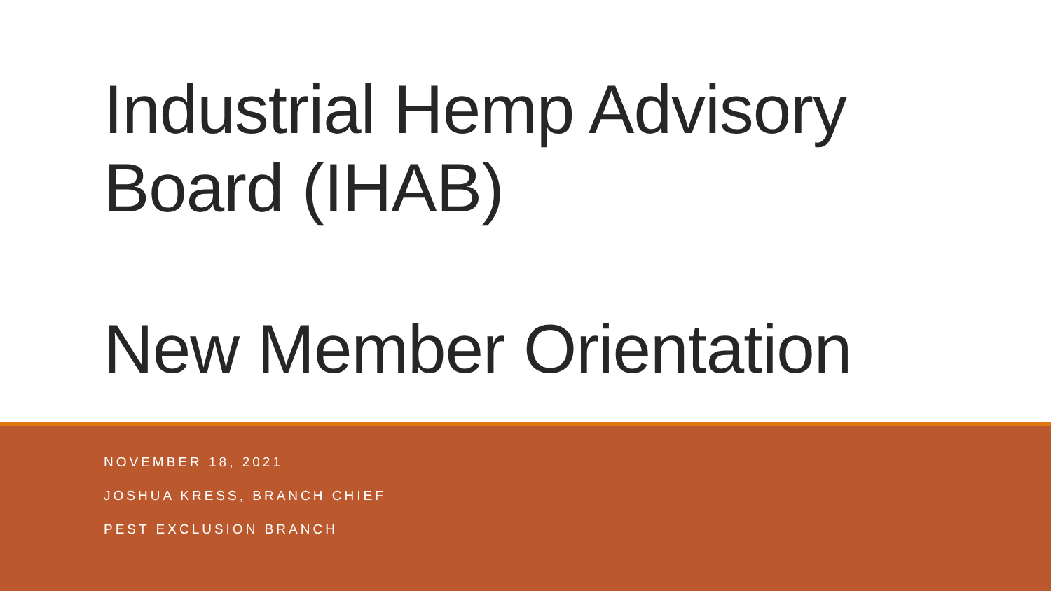Industrial Hemp Advisory
Board (IHAB)
New Member Orientation
NOVEMBER 18, 2021
JOSHUA KRESS, BRANCH CHIEF
PEST EXCLUSION BRANCH